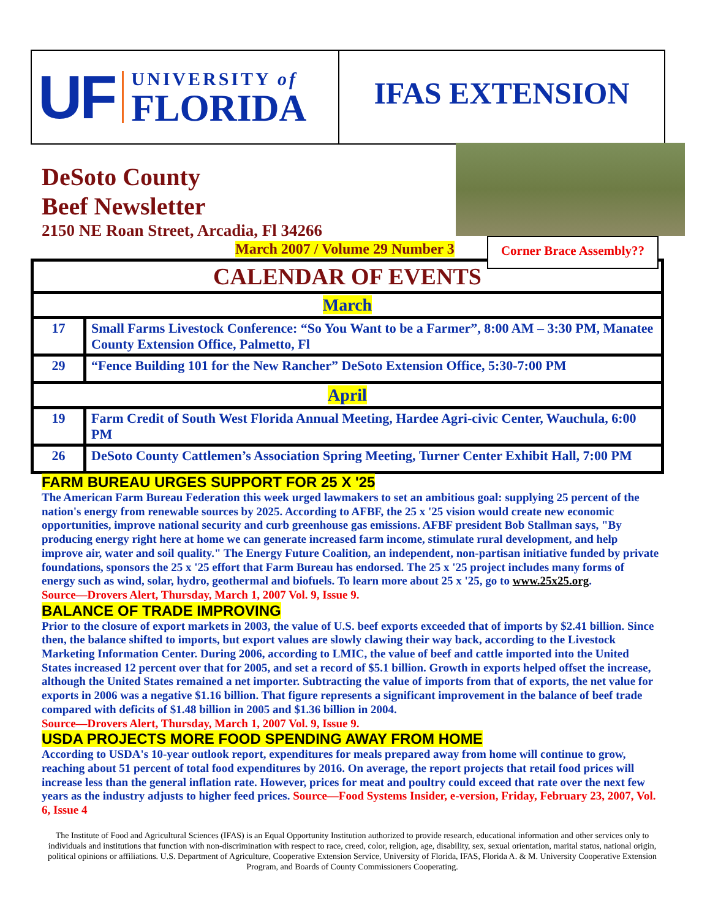UF
UNIVERSITY of
FLORIDA
IFAS EXTENSION
DeSoto County
Beef Newsletter
2150 NE Roan Street, Arcadia, Fl 34266
March 2007 / Volume 29 Number 3
Corner Brace Assembly??
| CALENDAR OF EVENTS | |
| --- | --- |
| March | |
| 17 | Small Farms Livestock Conference: “So You Want to be a Farmer”, 8:00 AM – 3:30 PM, Manatee County Extension Office, Palmetto, Fl |
| 29 | “Fence Building 101 for the New Rancher” DeSoto Extension Office, 5:30-7:00 PM |
| April | |
| 19 | Farm Credit of South West Florida Annual Meeting, Hardee Agri-civic Center, Wauchula, 6:00 PM |
| 26 | DeSoto County Cattlemen’s Association Spring Meeting, Turner Center Exhibit Hall, 7:00 PM |
FARM BUREAU URGES SUPPORT FOR 25 X '25
The American Farm Bureau Federation this week urged lawmakers to set an ambitious goal: supplying 25 percent of the nation's energy from renewable sources by 2025. According to AFBF, the 25 x '25 vision would create new economic opportunities, improve national security and curb greenhouse gas emissions. AFBF president Bob Stallman says, "By producing energy right here at home we can generate increased farm income, stimulate rural development, and help improve air, water and soil quality." The Energy Future Coalition, an independent, non-partisan initiative funded by private foundations, sponsors the 25 x '25 effort that Farm Bureau has endorsed. The 25 x '25 project includes many forms of energy such as wind, solar, hydro, geothermal and biofuels. To learn more about 25 x '25, go to www.25x25.org.
Source—Drovers Alert, Thursday, March 1, 2007 Vol. 9, Issue 9.
BALANCE OF TRADE IMPROVING
Prior to the closure of export markets in 2003, the value of U.S. beef exports exceeded that of imports by $2.41 billion. Since then, the balance shifted to imports, but export values are slowly clawing their way back, according to the Livestock Marketing Information Center. During 2006, according to LMIC, the value of beef and cattle imported into the United States increased 12 percent over that for 2005, and set a record of $5.1 billion. Growth in exports helped offset the increase, although the United States remained a net importer. Subtracting the value of imports from that of exports, the net value for exports in 2006 was a negative $1.16 billion. That figure represents a significant improvement in the balance of beef trade compared with deficits of $1.48 billion in 2005 and $1.36 billion in 2004.
Source—Drovers Alert, Thursday, March 1, 2007 Vol. 9, Issue 9.
USDA PROJECTS MORE FOOD SPENDING AWAY FROM HOME
According to USDA's 10-year outlook report, expenditures for meals prepared away from home will continue to grow, reaching about 51 percent of total food expenditures by 2016. On average, the report projects that retail food prices will increase less than the general inflation rate. However, prices for meat and poultry could exceed that rate over the next few years as the industry adjusts to higher feed prices. Source—Food Systems Insider, e-version, Friday, February 23, 2007, Vol. 6, Issue 4
The Institute of Food and Agricultural Sciences (IFAS) is an Equal Opportunity Institution authorized to provide research, educational information and other services only to individuals and institutions that function with non-discrimination with respect to race, creed, color, religion, age, disability, sex, sexual orientation, marital status, national origin, political opinions or affiliations. U.S. Department of Agriculture, Cooperative Extension Service, University of Florida, IFAS, Florida A. & M. University Cooperative Extension Program, and Boards of County Commissioners Cooperating.